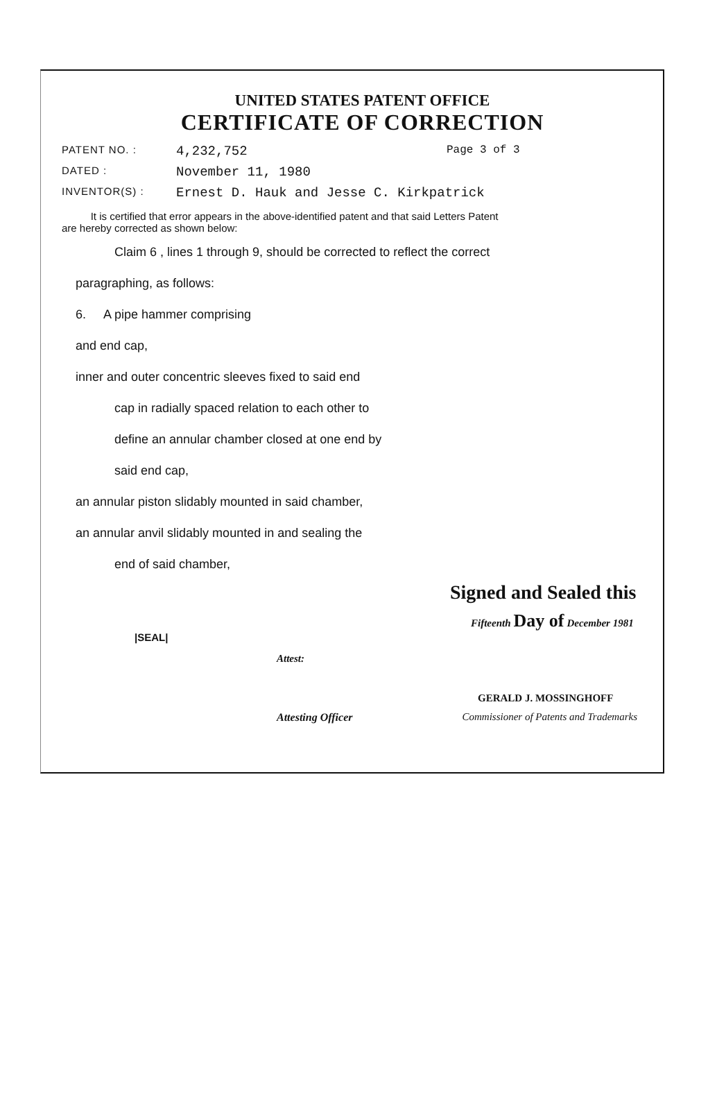UNITED STATES PATENT OFFICE
CERTIFICATE OF CORRECTION
PATENT NO. : 4,232,752 Page 3 of 3
DATED : November 11, 1980
INVENTOR(S) : Ernest D. Hauk and Jesse C. Kirkpatrick
It is certified that error appears in the above-identified patent and that said Letters Patent
are hereby corrected as shown below:
Claim 6 , lines 1 through 9, should be corrected to reflect the correct
paragraphing, as follows:
6. A pipe hammer comprising
and end cap,
inner and outer concentric sleeves fixed to said end
cap in radially spaced relation to each other to
define an annular chamber closed at one end by
said end cap,
an annular piston slidably mounted in said chamber,
an annular anvil slidably mounted in and sealing the
end of said chamber,
Signed and Sealed this
Fifteenth Day of December 1981
|SEAL|
Attest:
GERALD J. MOSSINGHOFF
Attesting Officer Commissioner of Patents and Trademarks